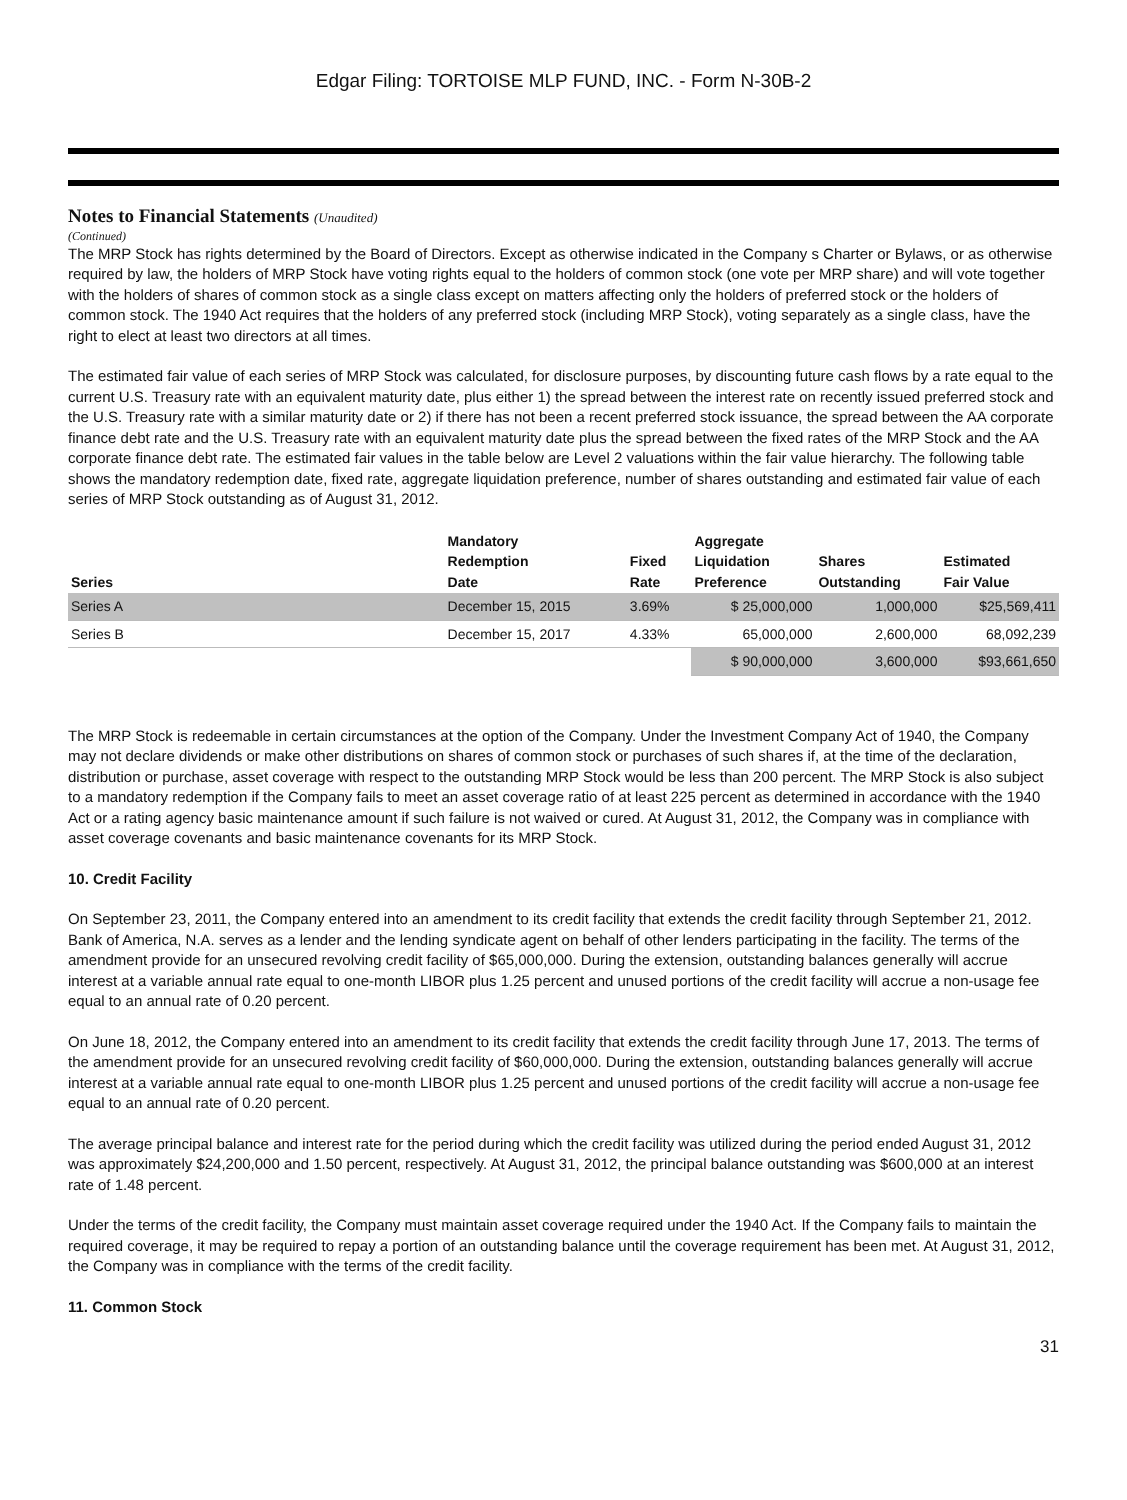Edgar Filing: TORTOISE MLP FUND, INC. - Form N-30B-2
Notes to Financial Statements (Unaudited)
(Continued)
The MRP Stock has rights determined by the Board of Directors. Except as otherwise indicated in the Company s Charter or Bylaws, or as otherwise required by law, the holders of MRP Stock have voting rights equal to the holders of common stock (one vote per MRP share) and will vote together with the holders of shares of common stock as a single class except on matters affecting only the holders of preferred stock or the holders of common stock. The 1940 Act requires that the holders of any preferred stock (including MRP Stock), voting separately as a single class, have the right to elect at least two directors at all times.
The estimated fair value of each series of MRP Stock was calculated, for disclosure purposes, by discounting future cash flows by a rate equal to the current U.S. Treasury rate with an equivalent maturity date, plus either 1) the spread between the interest rate on recently issued preferred stock and the U.S. Treasury rate with a similar maturity date or 2) if there has not been a recent preferred stock issuance, the spread between the AA corporate finance debt rate and the U.S. Treasury rate with an equivalent maturity date plus the spread between the fixed rates of the MRP Stock and the AA corporate finance debt rate. The estimated fair values in the table below are Level 2 valuations within the fair value hierarchy. The following table shows the mandatory redemption date, fixed rate, aggregate liquidation preference, number of shares outstanding and estimated fair value of each series of MRP Stock outstanding as of August 31, 2012.
| Series | Mandatory Redemption Date | Fixed Rate | Aggregate Liquidation Preference | Shares Outstanding | Estimated Fair Value |
| --- | --- | --- | --- | --- | --- |
| Series A | December 15, 2015 | 3.69% | $ 25,000,000 | 1,000,000 | $25,569,411 |
| Series B | December 15, 2017 | 4.33% | 65,000,000 | 2,600,000 | 68,092,239 |
| | | | $ 90,000,000 | 3,600,000 | $93,661,650 |
The MRP Stock is redeemable in certain circumstances at the option of the Company. Under the Investment Company Act of 1940, the Company may not declare dividends or make other distributions on shares of common stock or purchases of such shares if, at the time of the declaration, distribution or purchase, asset coverage with respect to the outstanding MRP Stock would be less than 200 percent. The MRP Stock is also subject to a mandatory redemption if the Company fails to meet an asset coverage ratio of at least 225 percent as determined in accordance with the 1940 Act or a rating agency basic maintenance amount if such failure is not waived or cured. At August 31, 2012, the Company was in compliance with asset coverage covenants and basic maintenance covenants for its MRP Stock.
10. Credit Facility
On September 23, 2011, the Company entered into an amendment to its credit facility that extends the credit facility through September 21, 2012. Bank of America, N.A. serves as a lender and the lending syndicate agent on behalf of other lenders participating in the facility. The terms of the amendment provide for an unsecured revolving credit facility of $65,000,000. During the extension, outstanding balances generally will accrue interest at a variable annual rate equal to one-month LIBOR plus 1.25 percent and unused portions of the credit facility will accrue a non-usage fee equal to an annual rate of 0.20 percent.
On June 18, 2012, the Company entered into an amendment to its credit facility that extends the credit facility through June 17, 2013. The terms of the amendment provide for an unsecured revolving credit facility of $60,000,000. During the extension, outstanding balances generally will accrue interest at a variable annual rate equal to one-month LIBOR plus 1.25 percent and unused portions of the credit facility will accrue a non-usage fee equal to an annual rate of 0.20 percent.
The average principal balance and interest rate for the period during which the credit facility was utilized during the period ended August 31, 2012 was approximately $24,200,000 and 1.50 percent, respectively. At August 31, 2012, the principal balance outstanding was $600,000 at an interest rate of 1.48 percent.
Under the terms of the credit facility, the Company must maintain asset coverage required under the 1940 Act. If the Company fails to maintain the required coverage, it may be required to repay a portion of an outstanding balance until the coverage requirement has been met. At August 31, 2012, the Company was in compliance with the terms of the credit facility.
11. Common Stock
31